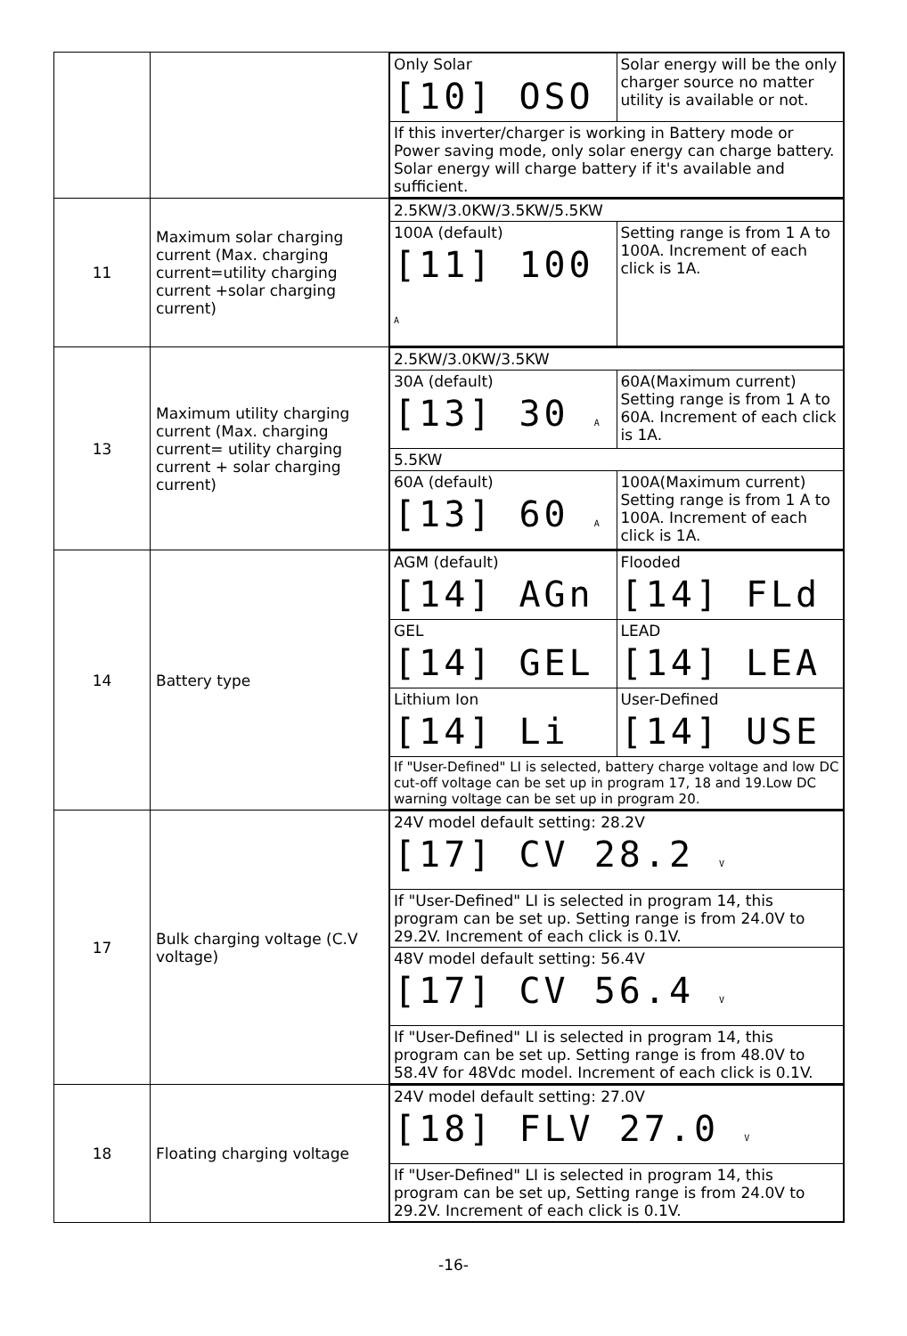| | | / Only Solar [10] OSO / Solar energy will be the only charger source no matter utility is available or not. / / If this inverter/charger is working in Battery mode or Power saving mode, only solar energy can charge battery. Solar energy will charge battery if it's available and sufficient. / / |
| 11 | Maximum solar charging current (Max. charging current=utility charging current +solar charging current) | / 2.5KW/3.0KW/3.5KW/5.5KW / / / 100A (default) [11] 100 A / Setting range is from 1 A to 100A. Increment of each click is 1A. / |
| 13 | Maximum utility charging current (Max. charging current= utility charging current + solar charging current) | / 2.5KW/3.0KW/3.5KW / / / 30A (default) [13] 30 A / 60A(Maximum current) Setting range is from 1 A to 60A. Increment of each click is 1A. / / 5.5KW / / / 60A (default) [13] 60 A / 100A(Maximum current) Setting range is from 1 A to 100A. Increment of each click is 1A. / |
| 14 | Battery type | / AGM (default) [14] AGn / Flooded [14] FLd / / GEL [14] GEL / LEAD [14] LEA / / Lithium Ion [14] Li / User-Defined [14] USE / / If "User-Defined" LI is selected, battery charge voltage and low DC cut-off voltage can be set up in program 17, 18 and 19.Low DC warning voltage can be set up in program 20. / / |
| 17 | Bulk charging voltage (C.V voltage) | / 24V model default setting: 28.2V [17] CV 28.2 V / / If "User-Defined" LI is selected in program 14, this program can be set up. Setting range is from 24.0V to 29.2V. Increment of each click is 0.1V. / / 48V model default setting: 56.4V [17] CV 56.4 V / / If "User-Defined" LI is selected in program 14, this program can be set up. Setting range is from 48.0V to 58.4V for 48Vdc model. Increment of each click is 0.1V. / |
| 18 | Floating charging voltage | / 24V model default setting: 27.0V [18] FLV 27.0 V / / If "User-Defined" LI is selected in program 14, this program can be set up, Setting range is from 24.0V to 29.2V. Increment of each click is 0.1V. / |
-16-